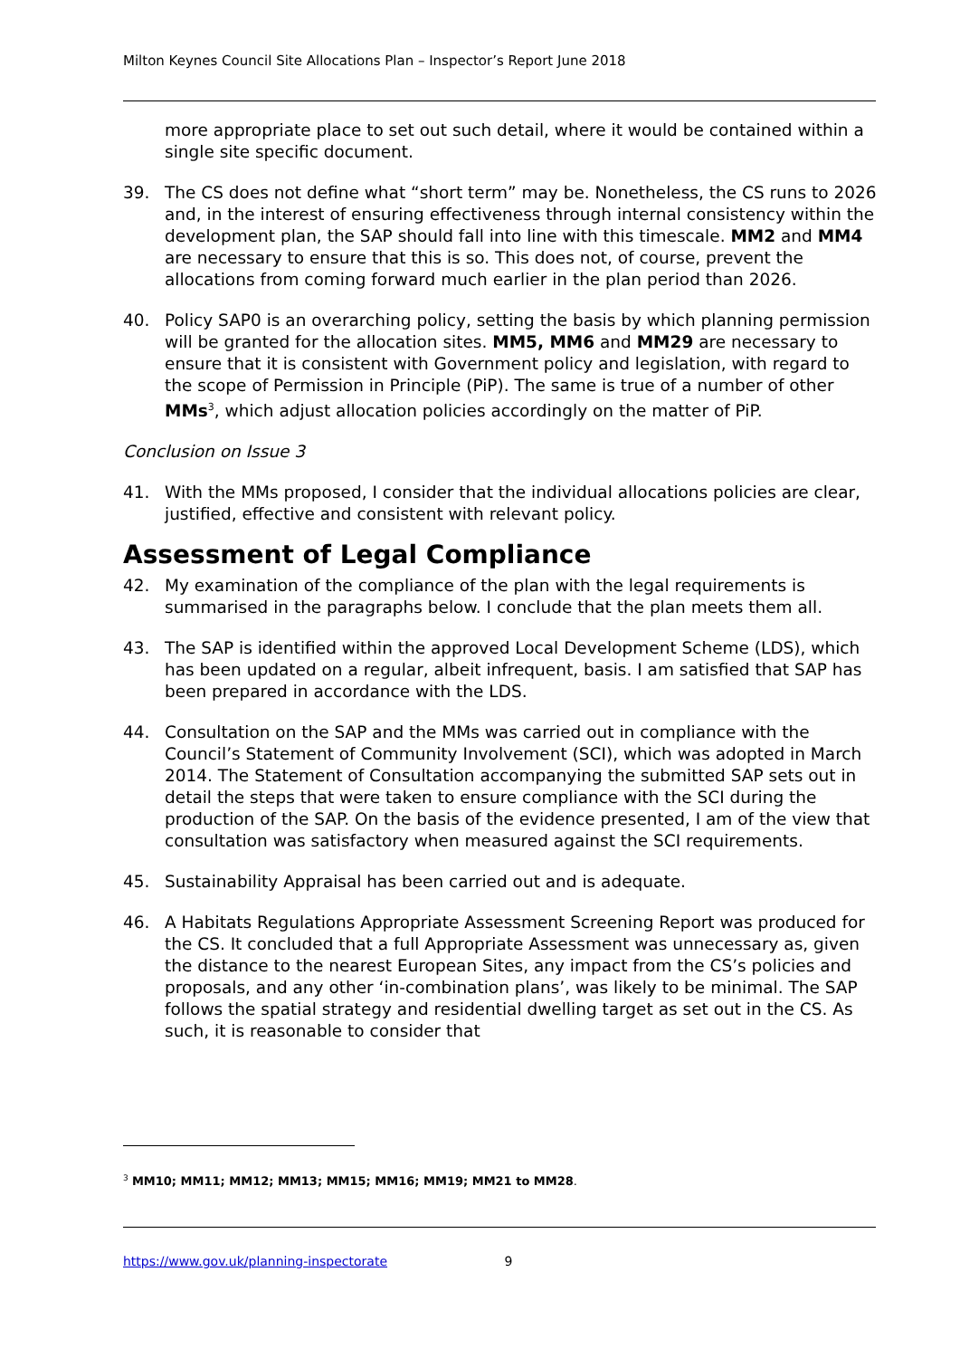Milton Keynes Council Site Allocations Plan – Inspector’s Report June 2018
more appropriate place to set out such detail, where it would be contained within a single site specific document.
39. The CS does not define what “short term” may be. Nonetheless, the CS runs to 2026 and, in the interest of ensuring effectiveness through internal consistency within the development plan, the SAP should fall into line with this timescale. MM2 and MM4 are necessary to ensure that this is so. This does not, of course, prevent the allocations from coming forward much earlier in the plan period than 2026.
40. Policy SAP0 is an overarching policy, setting the basis by which planning permission will be granted for the allocation sites. MM5, MM6 and MM29 are necessary to ensure that it is consistent with Government policy and legislation, with regard to the scope of Permission in Principle (PiP). The same is true of a number of other MMs<sup>3</sup>, which adjust allocation policies accordingly on the matter of PiP.
Conclusion on Issue 3
41. With the MMs proposed, I consider that the individual allocations policies are clear, justified, effective and consistent with relevant policy.
Assessment of Legal Compliance
42. My examination of the compliance of the plan with the legal requirements is summarised in the paragraphs below. I conclude that the plan meets them all.
43. The SAP is identified within the approved Local Development Scheme (LDS), which has been updated on a regular, albeit infrequent, basis. I am satisfied that SAP has been prepared in accordance with the LDS.
44. Consultation on the SAP and the MMs was carried out in compliance with the Council’s Statement of Community Involvement (SCI), which was adopted in March 2014. The Statement of Consultation accompanying the submitted SAP sets out in detail the steps that were taken to ensure compliance with the SCI during the production of the SAP. On the basis of the evidence presented, I am of the view that consultation was satisfactory when measured against the SCI requirements.
45. Sustainability Appraisal has been carried out and is adequate.
46. A Habitats Regulations Appropriate Assessment Screening Report was produced for the CS. It concluded that a full Appropriate Assessment was unnecessary as, given the distance to the nearest European Sites, any impact from the CS’s policies and proposals, and any other ‘in-combination plans’, was likely to be minimal. The SAP follows the spatial strategy and residential dwelling target as set out in the CS. As such, it is reasonable to consider that
<sup>3</sup> MM10; MM11; MM12; MM13; MM15; MM16; MM19; MM21 to MM28.
https://www.gov.uk/planning-inspectorate 9